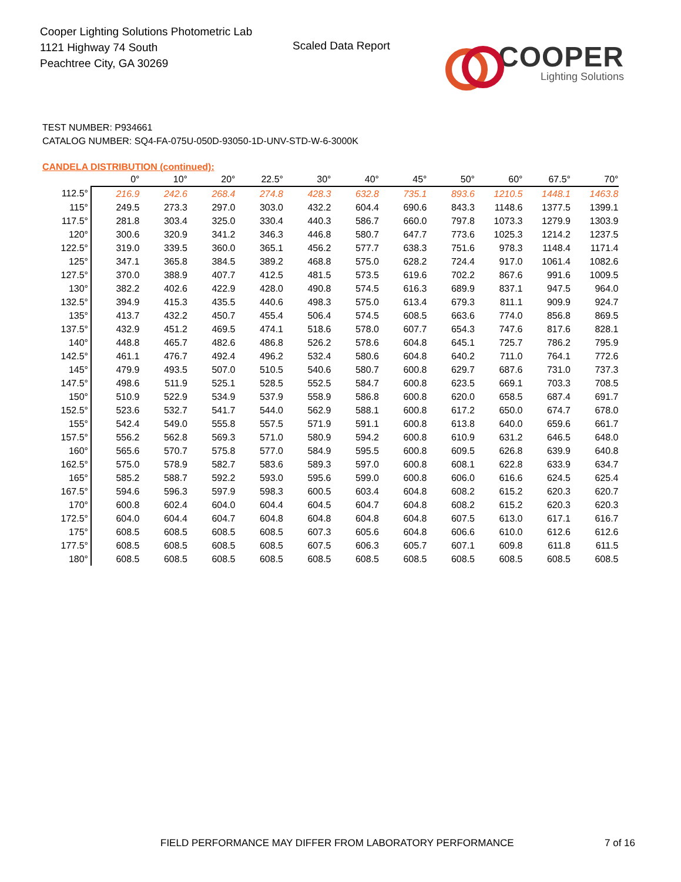Cooper Lighting Solutions Photometric Lab
1121 Highway 74 South
Peachtree City, GA 30269
Scaled Data Report
COOPER
Lighting Solutions
TEST NUMBER: P934661
CATALOG NUMBER: SQ4-FA-075U-050D-93050-1D-UNV-STD-W-6-3000K
CANDELA DISTRIBUTION (continued):
| | 0° | 10° | 20° | 22.5° | 30° | 40° | 45° | 50° | 60° | 67.5° | 70° |
| --- | --- | --- | --- | --- | --- | --- | --- | --- | --- | --- | --- |
| 112.5° | 216.9 | 242.6 | 268.4 | 274.8 | 428.3 | 632.8 | 735.1 | 893.6 | 1210.5 | 1448.1 | 1463.8 |
| 115° | 249.5 | 273.3 | 297.0 | 303.0 | 432.2 | 604.4 | 690.6 | 843.3 | 1148.6 | 1377.5 | 1399.1 |
| 117.5° | 281.8 | 303.4 | 325.0 | 330.4 | 440.3 | 586.7 | 660.0 | 797.8 | 1073.3 | 1279.9 | 1303.9 |
| 120° | 300.6 | 320.9 | 341.2 | 346.3 | 446.8 | 580.7 | 647.7 | 773.6 | 1025.3 | 1214.2 | 1237.5 |
| 122.5° | 319.0 | 339.5 | 360.0 | 365.1 | 456.2 | 577.7 | 638.3 | 751.6 | 978.3 | 1148.4 | 1171.4 |
| 125° | 347.1 | 365.8 | 384.5 | 389.2 | 468.8 | 575.0 | 628.2 | 724.4 | 917.0 | 1061.4 | 1082.6 |
| 127.5° | 370.0 | 388.9 | 407.7 | 412.5 | 481.5 | 573.5 | 619.6 | 702.2 | 867.6 | 991.6 | 1009.5 |
| 130° | 382.2 | 402.6 | 422.9 | 428.0 | 490.8 | 574.5 | 616.3 | 689.9 | 837.1 | 947.5 | 964.0 |
| 132.5° | 394.9 | 415.3 | 435.5 | 440.6 | 498.3 | 575.0 | 613.4 | 679.3 | 811.1 | 909.9 | 924.7 |
| 135° | 413.7 | 432.2 | 450.7 | 455.4 | 506.4 | 574.5 | 608.5 | 663.6 | 774.0 | 856.8 | 869.5 |
| 137.5° | 432.9 | 451.2 | 469.5 | 474.1 | 518.6 | 578.0 | 607.7 | 654.3 | 747.6 | 817.6 | 828.1 |
| 140° | 448.8 | 465.7 | 482.6 | 486.8 | 526.2 | 578.6 | 604.8 | 645.1 | 725.7 | 786.2 | 795.9 |
| 142.5° | 461.1 | 476.7 | 492.4 | 496.2 | 532.4 | 580.6 | 604.8 | 640.2 | 711.0 | 764.1 | 772.6 |
| 145° | 479.9 | 493.5 | 507.0 | 510.5 | 540.6 | 580.7 | 600.8 | 629.7 | 687.6 | 731.0 | 737.3 |
| 147.5° | 498.6 | 511.9 | 525.1 | 528.5 | 552.5 | 584.7 | 600.8 | 623.5 | 669.1 | 703.3 | 708.5 |
| 150° | 510.9 | 522.9 | 534.9 | 537.9 | 558.9 | 586.8 | 600.8 | 620.0 | 658.5 | 687.4 | 691.7 |
| 152.5° | 523.6 | 532.7 | 541.7 | 544.0 | 562.9 | 588.1 | 600.8 | 617.2 | 650.0 | 674.7 | 678.0 |
| 155° | 542.4 | 549.0 | 555.8 | 557.5 | 571.9 | 591.1 | 600.8 | 613.8 | 640.0 | 659.6 | 661.7 |
| 157.5° | 556.2 | 562.8 | 569.3 | 571.0 | 580.9 | 594.2 | 600.8 | 610.9 | 631.2 | 646.5 | 648.0 |
| 160° | 565.6 | 570.7 | 575.8 | 577.0 | 584.9 | 595.5 | 600.8 | 609.5 | 626.8 | 639.9 | 640.8 |
| 162.5° | 575.0 | 578.9 | 582.7 | 583.6 | 589.3 | 597.0 | 600.8 | 608.1 | 622.8 | 633.9 | 634.7 |
| 165° | 585.2 | 588.7 | 592.2 | 593.0 | 595.6 | 599.0 | 600.8 | 606.0 | 616.6 | 624.5 | 625.4 |
| 167.5° | 594.6 | 596.3 | 597.9 | 598.3 | 600.5 | 603.4 | 604.8 | 608.2 | 615.2 | 620.3 | 620.7 |
| 170° | 600.8 | 602.4 | 604.0 | 604.4 | 604.5 | 604.7 | 604.8 | 608.2 | 615.2 | 620.3 | 620.3 |
| 172.5° | 604.0 | 604.4 | 604.7 | 604.8 | 604.8 | 604.8 | 604.8 | 607.5 | 613.0 | 617.1 | 616.7 |
| 175° | 608.5 | 608.5 | 608.5 | 608.5 | 607.3 | 605.6 | 604.8 | 606.6 | 610.0 | 612.6 | 612.6 |
| 177.5° | 608.5 | 608.5 | 608.5 | 608.5 | 607.5 | 606.3 | 605.7 | 607.1 | 609.8 | 611.8 | 611.5 |
| 180° | 608.5 | 608.5 | 608.5 | 608.5 | 608.5 | 608.5 | 608.5 | 608.5 | 608.5 | 608.5 | 608.5 |
FIELD PERFORMANCE MAY DIFFER FROM LABORATORY PERFORMANCE
7 of 16